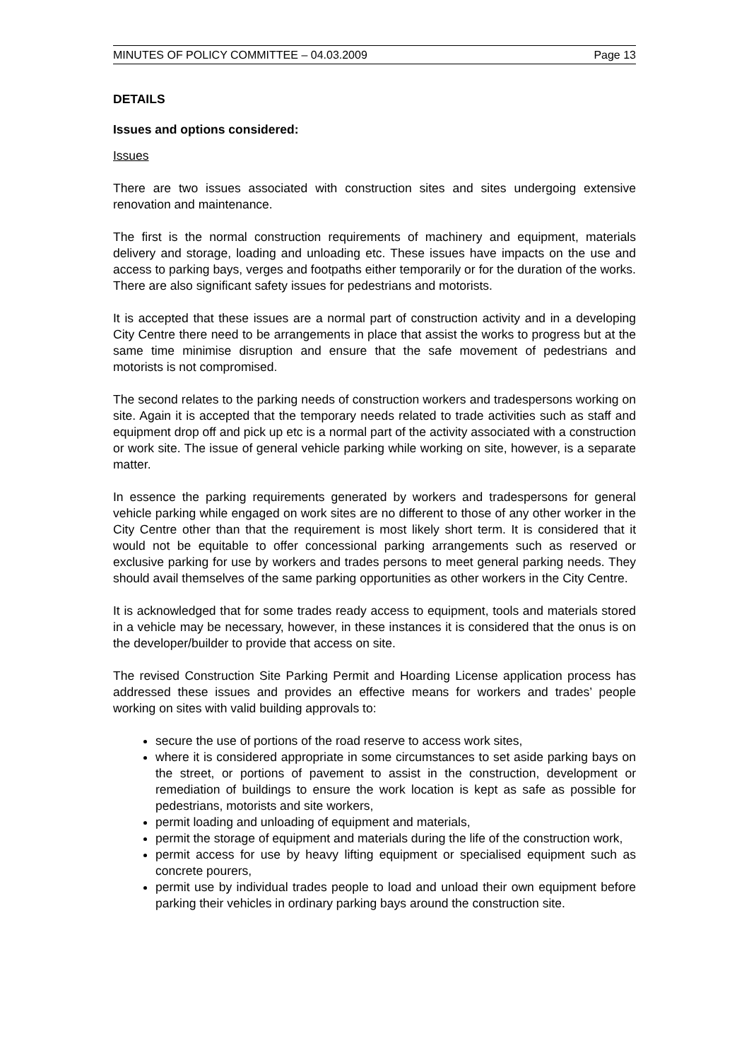MINUTES OF POLICY COMMITTEE – 04.03.2009 Page 13
DETAILS
Issues and options considered:
Issues
There are two issues associated with construction sites and sites undergoing extensive renovation and maintenance.
The first is the normal construction requirements of machinery and equipment, materials delivery and storage, loading and unloading etc. These issues have impacts on the use and access to parking bays, verges and footpaths either temporarily or for the duration of the works. There are also significant safety issues for pedestrians and motorists.
It is accepted that these issues are a normal part of construction activity and in a developing City Centre there need to be arrangements in place that assist the works to progress but at the same time minimise disruption and ensure that the safe movement of pedestrians and motorists is not compromised.
The second relates to the parking needs of construction workers and tradespersons working on site. Again it is accepted that the temporary needs related to trade activities such as staff and equipment drop off and pick up etc is a normal part of the activity associated with a construction or work site. The issue of general vehicle parking while working on site, however, is a separate matter.
In essence the parking requirements generated by workers and tradespersons for general vehicle parking while engaged on work sites are no different to those of any other worker in the City Centre other than that the requirement is most likely short term. It is considered that it would not be equitable to offer concessional parking arrangements such as reserved or exclusive parking for use by workers and trades persons to meet general parking needs. They should avail themselves of the same parking opportunities as other workers in the City Centre.
It is acknowledged that for some trades ready access to equipment, tools and materials stored in a vehicle may be necessary, however, in these instances it is considered that the onus is on the developer/builder to provide that access on site.
The revised Construction Site Parking Permit and Hoarding License application process has addressed these issues and provides an effective means for workers and trades’ people working on sites with valid building approvals to:
secure the use of portions of the road reserve to access work sites,
where it is considered appropriate in some circumstances to set aside parking bays on the street, or portions of pavement to assist in the construction, development or remediation of buildings to ensure the work location is kept as safe as possible for pedestrians, motorists and site workers,
permit loading and unloading of equipment and materials,
permit the storage of equipment and materials during the life of the construction work,
permit access for use by heavy lifting equipment or specialised equipment such as concrete pourers,
permit use by individual trades people to load and unload their own equipment before parking their vehicles in ordinary parking bays around the construction site.